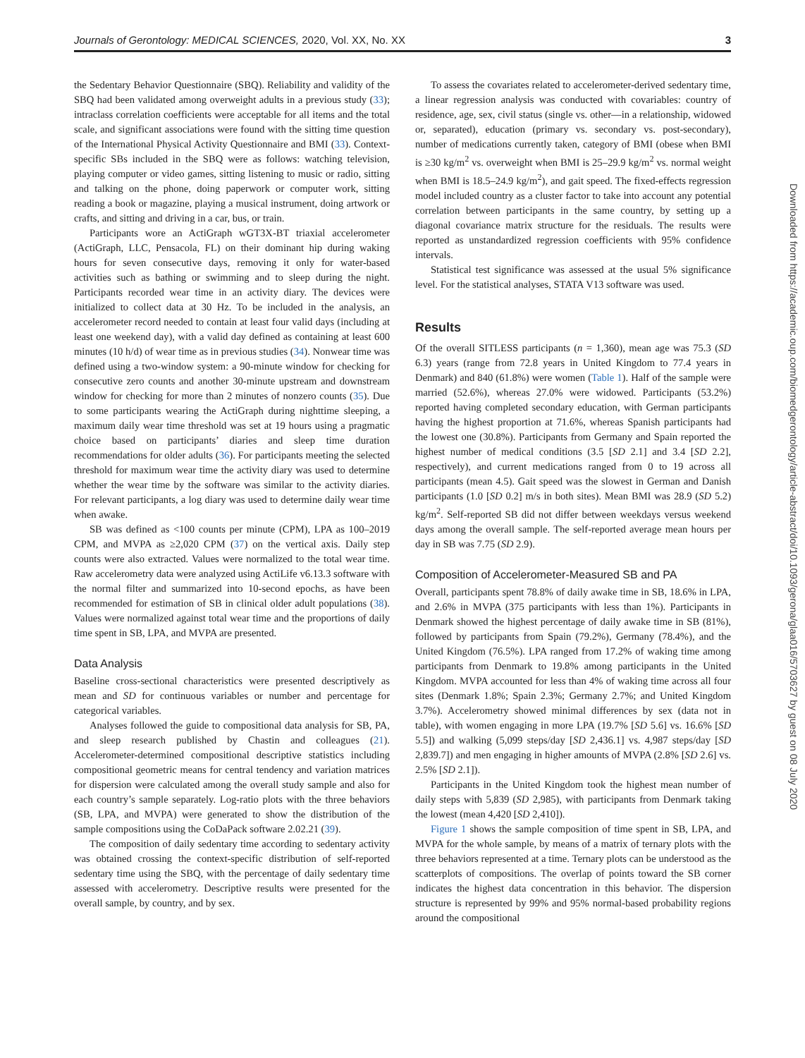Journals of Gerontology: MEDICAL SCIENCES, 2020, Vol. XX, No. XX 3
the Sedentary Behavior Questionnaire (SBQ). Reliability and validity of the SBQ had been validated among overweight adults in a previous study (33); intraclass correlation coefficients were acceptable for all items and the total scale, and significant associations were found with the sitting time question of the International Physical Activity Questionnaire and BMI (33). Context-specific SBs included in the SBQ were as follows: watching television, playing computer or video games, sitting listening to music or radio, sitting and talking on the phone, doing paperwork or computer work, sitting reading a book or magazine, playing a musical instrument, doing artwork or crafts, and sitting and driving in a car, bus, or train.
Participants wore an ActiGraph wGT3X-BT triaxial accelerometer (ActiGraph, LLC, Pensacola, FL) on their dominant hip during waking hours for seven consecutive days, removing it only for water-based activities such as bathing or swimming and to sleep during the night. Participants recorded wear time in an activity diary. The devices were initialized to collect data at 30 Hz. To be included in the analysis, an accelerometer record needed to contain at least four valid days (including at least one weekend day), with a valid day defined as containing at least 600 minutes (10 h/d) of wear time as in previous studies (34). Nonwear time was defined using a two-window system: a 90-minute window for checking for consecutive zero counts and another 30-minute upstream and downstream window for checking for more than 2 minutes of nonzero counts (35). Due to some participants wearing the ActiGraph during nighttime sleeping, a maximum daily wear time threshold was set at 19 hours using a pragmatic choice based on participants’ diaries and sleep time duration recommendations for older adults (36). For participants meeting the selected threshold for maximum wear time the activity diary was used to determine whether the wear time by the software was similar to the activity diaries. For relevant participants, a log diary was used to determine daily wear time when awake.
SB was defined as <100 counts per minute (CPM), LPA as 100–2019 CPM, and MVPA as ≥2,020 CPM (37) on the vertical axis. Daily step counts were also extracted. Values were normalized to the total wear time. Raw accelerometry data were analyzed using ActiLife v6.13.3 software with the normal filter and summarized into 10-second epochs, as have been recommended for estimation of SB in clinical older adult populations (38). Values were normalized against total wear time and the proportions of daily time spent in SB, LPA, and MVPA are presented.
Data Analysis
Baseline cross-sectional characteristics were presented descriptively as mean and SD for continuous variables or number and percentage for categorical variables.
Analyses followed the guide to compositional data analysis for SB, PA, and sleep research published by Chastin and colleagues (21). Accelerometer-determined compositional descriptive statistics including compositional geometric means for central tendency and variation matrices for dispersion were calculated among the overall study sample and also for each country’s sample separately. Log-ratio plots with the three behaviors (SB, LPA, and MVPA) were generated to show the distribution of the sample compositions using the CoDaPack software 2.02.21 (39).
The composition of daily sedentary time according to sedentary activity was obtained crossing the context-specific distribution of self-reported sedentary time using the SBQ, with the percentage of daily sedentary time assessed with accelerometry. Descriptive results were presented for the overall sample, by country, and by sex.
To assess the covariates related to accelerometer-derived sedentary time, a linear regression analysis was conducted with covariables: country of residence, age, sex, civil status (single vs. other—in a relationship, widowed or, separated), education (primary vs. secondary vs. post-secondary), number of medications currently taken, category of BMI (obese when BMI is ≥30 kg/m<sup>2</sup> vs. overweight when BMI is 25–29.9 kg/m<sup>2</sup> vs. normal weight when BMI is 18.5–24.9 kg/m<sup>2</sup>), and gait speed. The fixed-effects regression model included country as a cluster factor to take into account any potential correlation between participants in the same country, by setting up a diagonal covariance matrix structure for the residuals. The results were reported as unstandardized regression coefficients with 95% confidence intervals.
Statistical test significance was assessed at the usual 5% significance level. For the statistical analyses, STATA V13 software was used.
Results
Of the overall SITLESS participants (n = 1,360), mean age was 75.3 (SD 6.3) years (range from 72.8 years in United Kingdom to 77.4 years in Denmark) and 840 (61.8%) were women (Table 1). Half of the sample were married (52.6%), whereas 27.0% were widowed. Participants (53.2%) reported having completed secondary education, with German participants having the highest proportion at 71.6%, whereas Spanish participants had the lowest one (30.8%). Participants from Germany and Spain reported the highest number of medical conditions (3.5 [SD 2.1] and 3.4 [SD 2.2], respectively), and current medications ranged from 0 to 19 across all participants (mean 4.5). Gait speed was the slowest in German and Danish participants (1.0 [SD 0.2] m/s in both sites). Mean BMI was 28.9 (SD 5.2) kg/m<sup>2</sup>. Self-reported SB did not differ between weekdays versus weekend days among the overall sample. The self-reported average mean hours per day in SB was 7.75 (SD 2.9).
Composition of Accelerometer-Measured SB and PA
Overall, participants spent 78.8% of daily awake time in SB, 18.6% in LPA, and 2.6% in MVPA (375 participants with less than 1%). Participants in Denmark showed the highest percentage of daily awake time in SB (81%), followed by participants from Spain (79.2%), Germany (78.4%), and the United Kingdom (76.5%). LPA ranged from 17.2% of waking time among participants from Denmark to 19.8% among participants in the United Kingdom. MVPA accounted for less than 4% of waking time across all four sites (Denmark 1.8%; Spain 2.3%; Germany 2.7%; and United Kingdom 3.7%). Accelerometry showed minimal differences by sex (data not in table), with women engaging in more LPA (19.7% [SD 5.6] vs. 16.6% [SD 5.5]) and walking (5,099 steps/day [SD 2,436.1] vs. 4,987 steps/day [SD 2,839.7]) and men engaging in higher amounts of MVPA (2.8% [SD 2.6] vs. 2.5% [SD 2.1]).
Participants in the United Kingdom took the highest mean number of daily steps with 5,839 (SD 2,985), with participants from Denmark taking the lowest (mean 4,420 [SD 2,410]).
Figure 1 shows the sample composition of time spent in SB, LPA, and MVPA for the whole sample, by means of a matrix of ternary plots with the three behaviors represented at a time. Ternary plots can be understood as the scatterplots of compositions. The overlap of points toward the SB corner indicates the highest data concentration in this behavior. The dispersion structure is represented by 99% and 95% normal-based probability regions around the compositional
Downloaded from https://academic.oup.com/biomedgerontology/article-abstract/doi/10.1093/gerona/glaa016/5703627 by guest on 08 July 2020